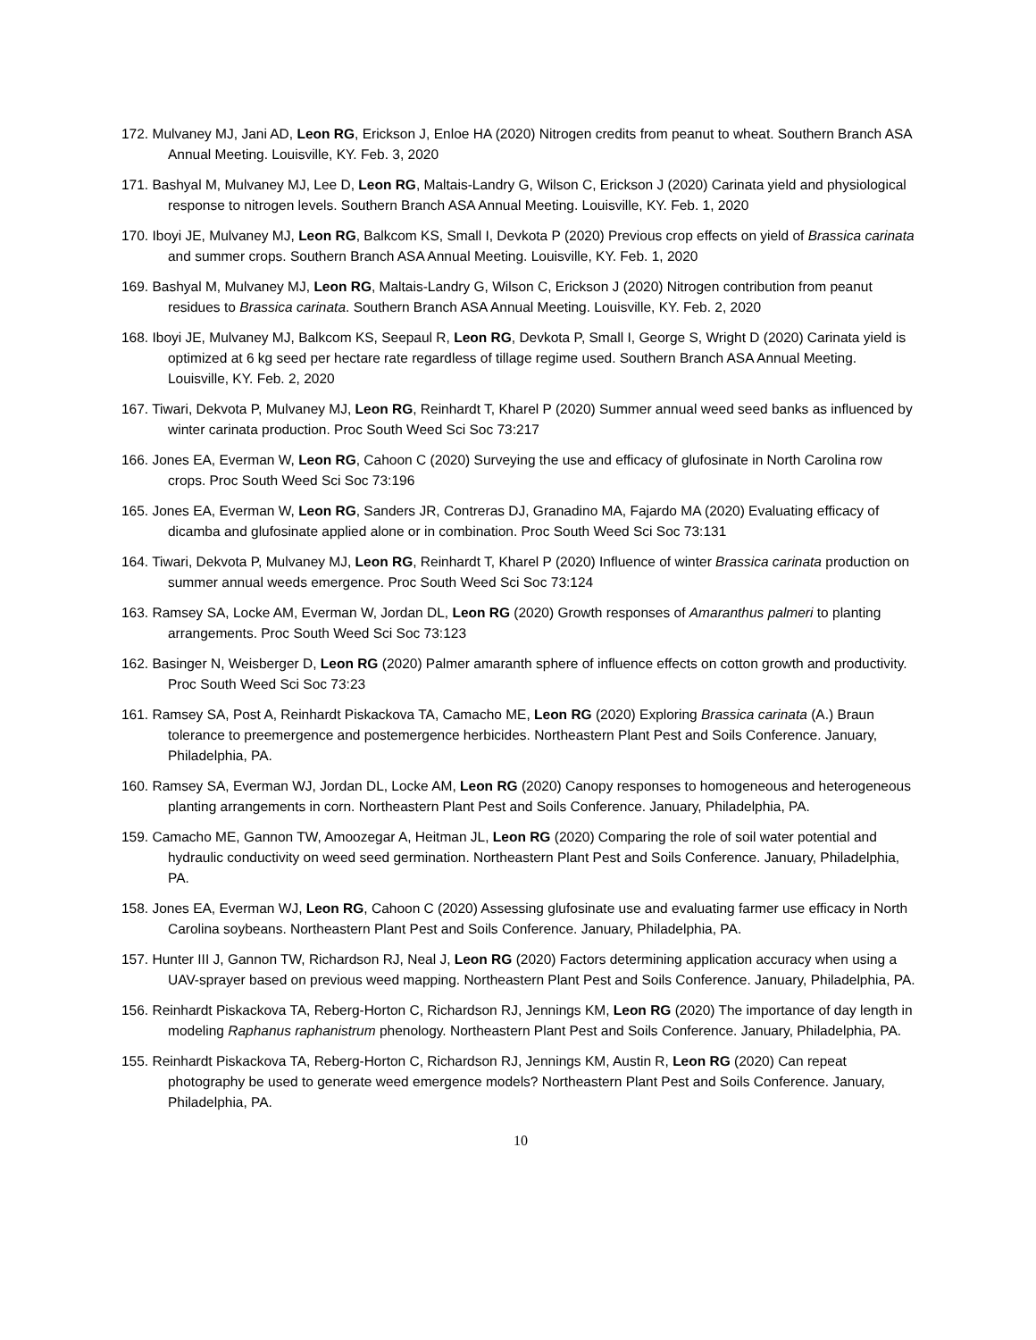172. Mulvaney MJ, Jani AD, Leon RG, Erickson J, Enloe HA (2020) Nitrogen credits from peanut to wheat. Southern Branch ASA Annual Meeting. Louisville, KY. Feb. 3, 2020
171. Bashyal M, Mulvaney MJ, Lee D, Leon RG, Maltais-Landry G, Wilson C, Erickson J (2020) Carinata yield and physiological response to nitrogen levels. Southern Branch ASA Annual Meeting. Louisville, KY. Feb. 1, 2020
170. Iboyi JE, Mulvaney MJ, Leon RG, Balkcom KS, Small I, Devkota P (2020) Previous crop effects on yield of Brassica carinata and summer crops. Southern Branch ASA Annual Meeting. Louisville, KY. Feb. 1, 2020
169. Bashyal M, Mulvaney MJ, Leon RG, Maltais-Landry G, Wilson C, Erickson J (2020) Nitrogen contribution from peanut residues to Brassica carinata. Southern Branch ASA Annual Meeting. Louisville, KY. Feb. 2, 2020
168. Iboyi JE, Mulvaney MJ, Balkcom KS, Seepaul R, Leon RG, Devkota P, Small I, George S, Wright D (2020) Carinata yield is optimized at 6 kg seed per hectare rate regardless of tillage regime used. Southern Branch ASA Annual Meeting. Louisville, KY. Feb. 2, 2020
167. Tiwari, Dekvota P, Mulvaney MJ, Leon RG, Reinhardt T, Kharel P (2020) Summer annual weed seed banks as influenced by winter carinata production. Proc South Weed Sci Soc 73:217
166. Jones EA, Everman W, Leon RG, Cahoon C (2020) Surveying the use and efficacy of glufosinate in North Carolina row crops. Proc South Weed Sci Soc 73:196
165. Jones EA, Everman W, Leon RG, Sanders JR, Contreras DJ, Granadino MA, Fajardo MA (2020) Evaluating efficacy of dicamba and glufosinate applied alone or in combination. Proc South Weed Sci Soc 73:131
164. Tiwari, Dekvota P, Mulvaney MJ, Leon RG, Reinhardt T, Kharel P (2020) Influence of winter Brassica carinata production on summer annual weeds emergence. Proc South Weed Sci Soc 73:124
163. Ramsey SA, Locke AM, Everman W, Jordan DL, Leon RG (2020) Growth responses of Amaranthus palmeri to planting arrangements. Proc South Weed Sci Soc 73:123
162. Basinger N, Weisberger D, Leon RG (2020) Palmer amaranth sphere of influence effects on cotton growth and productivity. Proc South Weed Sci Soc 73:23
161. Ramsey SA, Post A, Reinhardt Piskackova TA, Camacho ME, Leon RG (2020) Exploring Brassica carinata (A.) Braun tolerance to preemergence and postemergence herbicides. Northeastern Plant Pest and Soils Conference. January, Philadelphia, PA.
160. Ramsey SA, Everman WJ, Jordan DL, Locke AM, Leon RG (2020) Canopy responses to homogeneous and heterogeneous planting arrangements in corn. Northeastern Plant Pest and Soils Conference. January, Philadelphia, PA.
159. Camacho ME, Gannon TW, Amoozegar A, Heitman JL, Leon RG (2020) Comparing the role of soil water potential and hydraulic conductivity on weed seed germination. Northeastern Plant Pest and Soils Conference. January, Philadelphia, PA.
158. Jones EA, Everman WJ, Leon RG, Cahoon C (2020) Assessing glufosinate use and evaluating farmer use efficacy in North Carolina soybeans. Northeastern Plant Pest and Soils Conference. January, Philadelphia, PA.
157. Hunter III J, Gannon TW, Richardson RJ, Neal J, Leon RG (2020) Factors determining application accuracy when using a UAV-sprayer based on previous weed mapping. Northeastern Plant Pest and Soils Conference. January, Philadelphia, PA.
156. Reinhardt Piskackova TA, Reberg-Horton C, Richardson RJ, Jennings KM, Leon RG (2020) The importance of day length in modeling Raphanus raphanistrum phenology. Northeastern Plant Pest and Soils Conference. January, Philadelphia, PA.
155. Reinhardt Piskackova TA, Reberg-Horton C, Richardson RJ, Jennings KM, Austin R, Leon RG (2020) Can repeat photography be used to generate weed emergence models? Northeastern Plant Pest and Soils Conference. January, Philadelphia, PA.
10